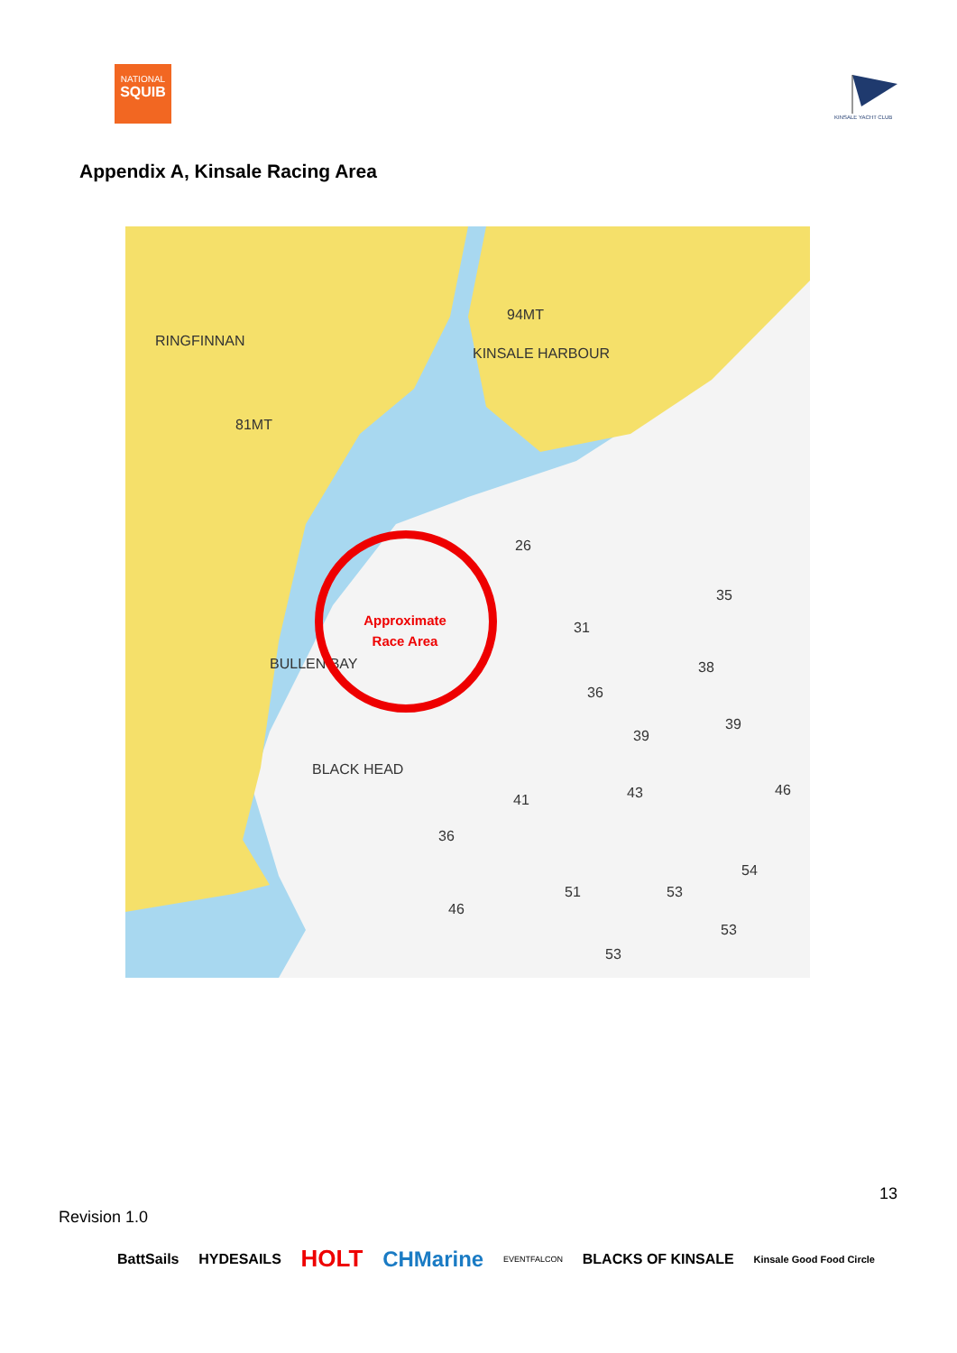NATIONAL
SQUIB
KINSALE YACHT CLUB
Appendix A, Kinsale Racing Area
RINGFINNAN
81MT
94MT
KINSALE HARBOUR
BULLEN BAY
BLACK HEAD
26
35
31
38
36
39
39
41 43 46
36
54
51 53
46
53
53
Approximate Race Area
13
Revision 1.0
BattSails HYDESAILS HOLT CHMarine EVENTFALCON BLACKS OF KINSALE Kinsale Good Food Circle